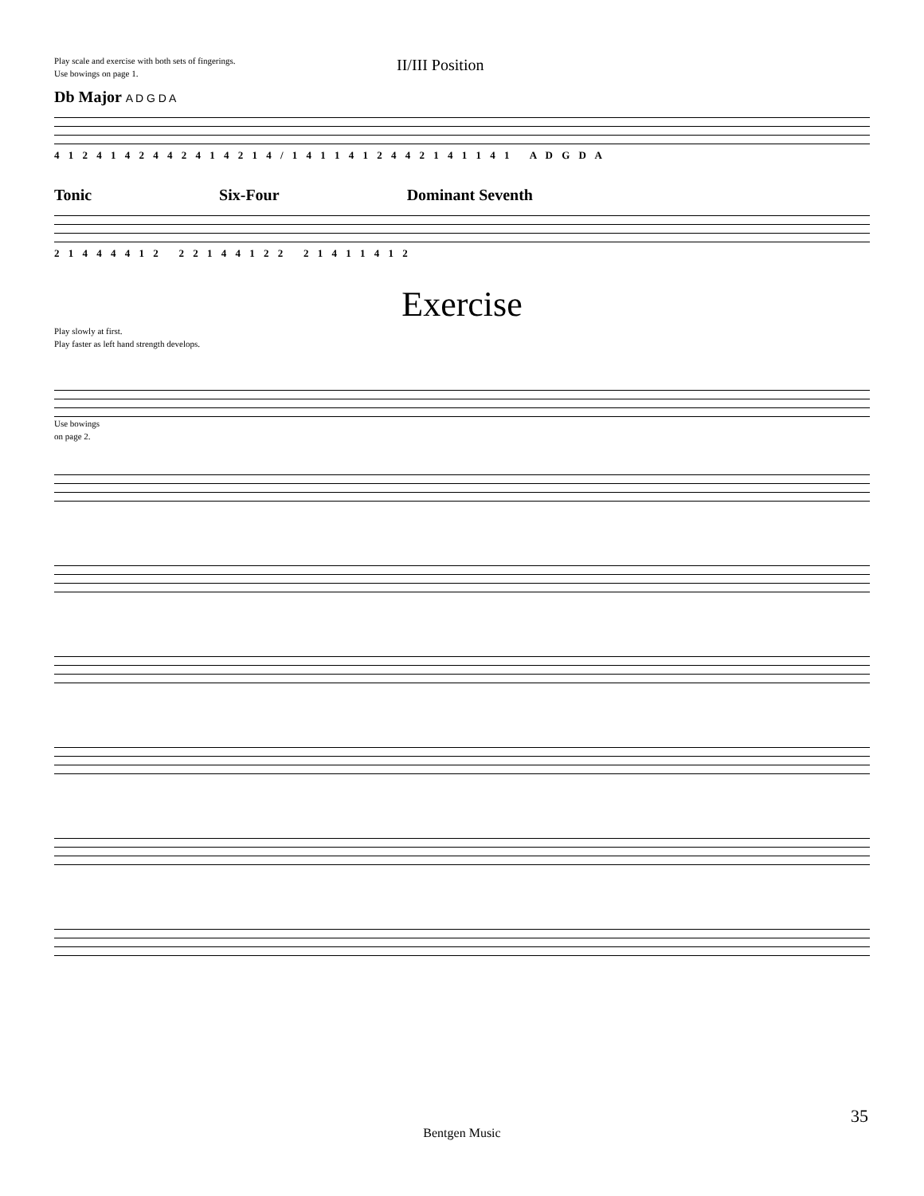Play scale and exercise with both sets of fingerings.
Use bowings on page 1.
II/III Position
Db Major A D G D A
4 1 2 4 1 4 2 4 4 2 4 1 4 2 1 4 / 1 4 1 1 4 1 2 4 4 2 1 4 1 1 4 1 A D G D A
Tonic Six-Four Dominant Seventh
2 1 4 4 4 4 1 2 2 2 1 4 4 1 2 2 2 1 4 1 1 4 1 2
Exercise
Play slowly at first.
Play faster as left hand strength develops.
Use bowings
on page 2.
35
Bentgen Music